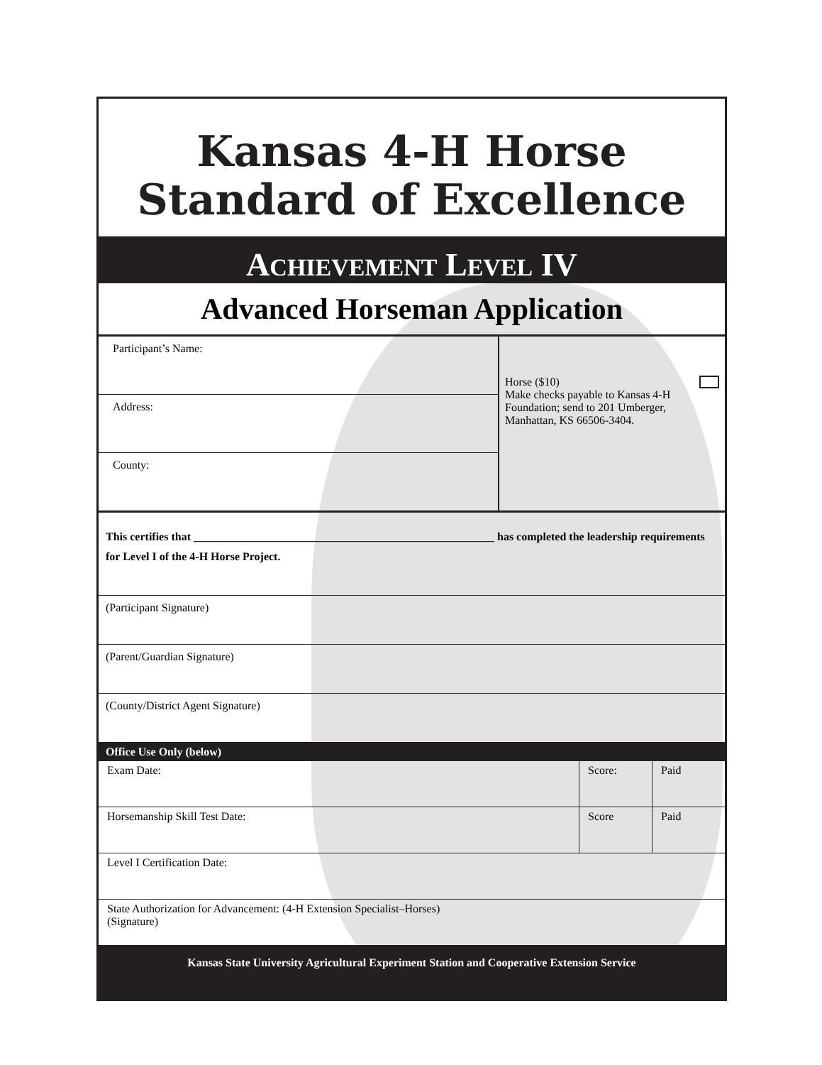Kansas 4-H Horse
Standard of Excellence
ACHIEVEMENT LEVEL IV
Advanced Horseman Application
Participant’s Name:
Address:
County:
Horse ($10)
Make checks payable to Kansas 4-H Foundation; send to 201 Umberger, Manhattan, KS 66506-3404.
This certifies that _____________________________________________________ has completed the leadership requirements for Level I of the 4-H Horse Project.
(Participant Signature)
(Parent/Guardian Signature)
(County/District Agent Signature)
Office Use Only (below)
Exam Date: Score: Paid
Horsemanship Skill Test Date: Score Paid
Level I Certification Date:
State Authorization for Advancement: (4-H Extension Specialist–Horses)
(Signature)
Kansas State University Agricultural Experiment Station and Cooperative Extension Service